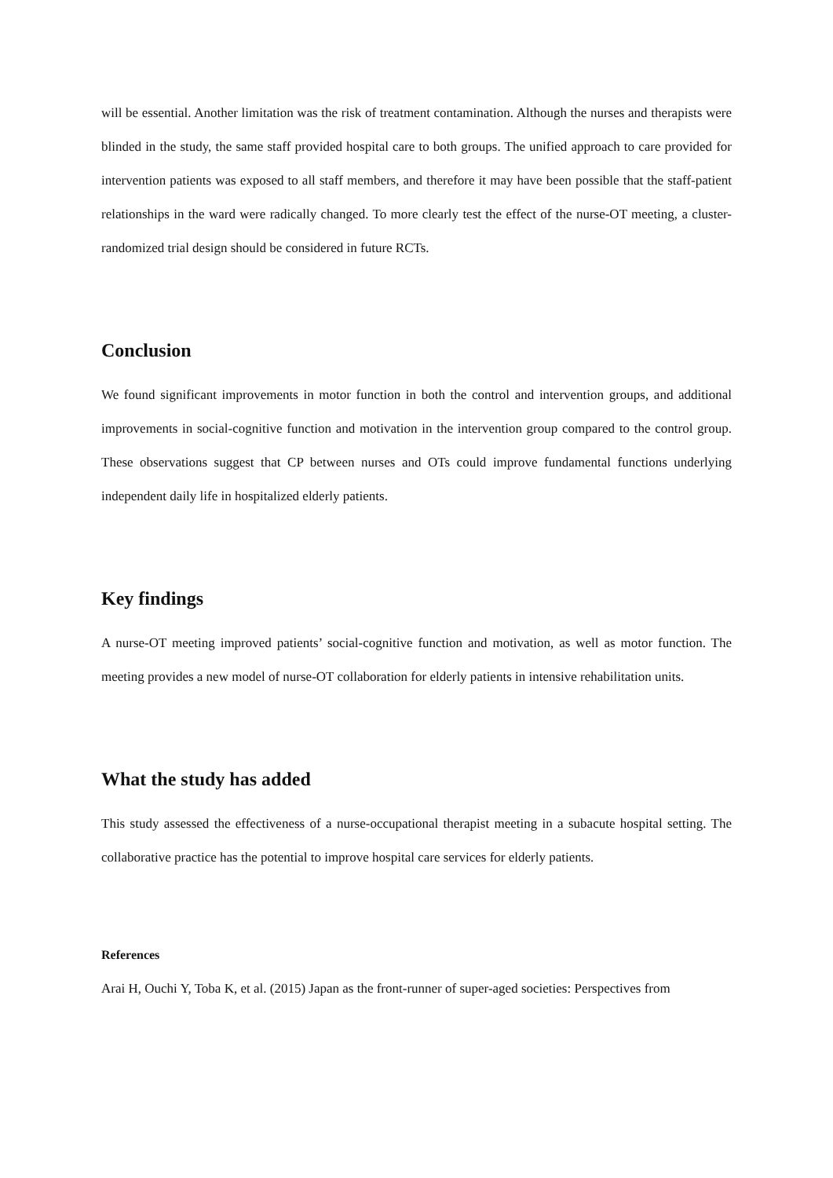will be essential. Another limitation was the risk of treatment contamination. Although the nurses and therapists were blinded in the study, the same staff provided hospital care to both groups. The unified approach to care provided for intervention patients was exposed to all staff members, and therefore it may have been possible that the staff-patient relationships in the ward were radically changed. To more clearly test the effect of the nurse-OT meeting, a cluster-randomized trial design should be considered in future RCTs.
Conclusion
We found significant improvements in motor function in both the control and intervention groups, and additional improvements in social-cognitive function and motivation in the intervention group compared to the control group. These observations suggest that CP between nurses and OTs could improve fundamental functions underlying independent daily life in hospitalized elderly patients.
Key findings
A nurse-OT meeting improved patients’ social-cognitive function and motivation, as well as motor function. The meeting provides a new model of nurse-OT collaboration for elderly patients in intensive rehabilitation units.
What the study has added
This study assessed the effectiveness of a nurse-occupational therapist meeting in a subacute hospital setting. The collaborative practice has the potential to improve hospital care services for elderly patients.
References
Arai H, Ouchi Y, Toba K, et al. (2015) Japan as the front-runner of super-aged societies: Perspectives from